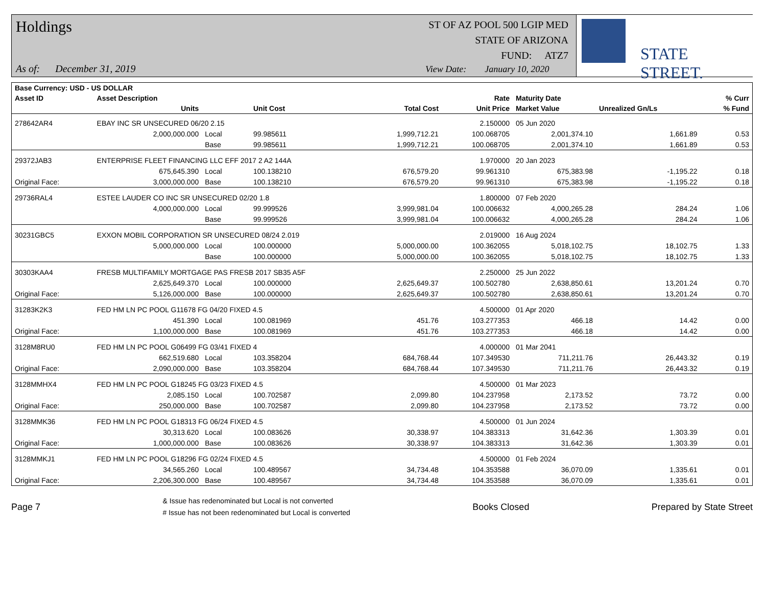Holdings
As of: December 31, 2019
ST OF AZ POOL 500 LGIP MED
STATE OF ARIZONA
FUND: ATZ7
View Date: January 10, 2020
STATE STREET.
| Base Currency: USD - US DOLLAR | | | | | | | | |
| --- | --- | --- | --- | --- | --- | --- | --- | --- |
| Asset ID | Asset Description | | | | Rate | Maturity Date | | % Curr |
| | Units | | Unit Cost | Total Cost | Unit Price | Market Value | Unrealized Gn/Ls | % Fund |
| 278642AR4 | EBAY INC SR UNSECURED 06/20 2.15 | | | | 2.150000 | 05 Jun 2020 | | |
| | 2,000,000.000 | Local | 99.985611 | 1,999,712.21 | 100.068705 | 2,001,374.10 | 1,661.89 | 0.53 |
| | | Base | 99.985611 | 1,999,712.21 | 100.068705 | 2,001,374.10 | 1,661.89 | 0.53 |
| 29372JAB3 | ENTERPRISE FLEET FINANCING LLC EFF 2017 2 A2 144A | | | | 1.970000 | 20 Jan 2023 | | |
| | 675,645.390 | Local | 100.138210 | 676,579.20 | 99.961310 | 675,383.98 | -1,195.22 | 0.18 |
| Original Face: | 3,000,000.000 | Base | 100.138210 | 676,579.20 | 99.961310 | 675,383.98 | -1,195.22 | 0.18 |
| 29736RAL4 | ESTEE LAUDER CO INC SR UNSECURED 02/20 1.8 | | | | 1.800000 | 07 Feb 2020 | | |
| | 4,000,000.000 | Local | 99.999526 | 3,999,981.04 | 100.006632 | 4,000,265.28 | 284.24 | 1.06 |
| | | Base | 99.999526 | 3,999,981.04 | 100.006632 | 4,000,265.28 | 284.24 | 1.06 |
| 30231GBC5 | EXXON MOBIL CORPORATION SR UNSECURED 08/24 2.019 | | | | 2.019000 | 16 Aug 2024 | | |
| | 5,000,000.000 | Local | 100.000000 | 5,000,000.00 | 100.362055 | 5,018,102.75 | 18,102.75 | 1.33 |
| | | Base | 100.000000 | 5,000,000.00 | 100.362055 | 5,018,102.75 | 18,102.75 | 1.33 |
| 30303KAA4 | FRESB MULTIFAMILY MORTGAGE PAS FRESB 2017 SB35 A5F | | | | 2.250000 | 25 Jun 2022 | | |
| | 2,625,649.370 | Local | 100.000000 | 2,625,649.37 | 100.502780 | 2,638,850.61 | 13,201.24 | 0.70 |
| Original Face: | 5,126,000.000 | Base | 100.000000 | 2,625,649.37 | 100.502780 | 2,638,850.61 | 13,201.24 | 0.70 |
| 31283K2K3 | FED HM LN PC POOL G11678 FG 04/20 FIXED 4.5 | | | | 4.500000 | 01 Apr 2020 | | |
| | 451.390 | Local | 100.081969 | 451.76 | 103.277353 | 466.18 | 14.42 | 0.00 |
| Original Face: | 1,100,000.000 | Base | 100.081969 | 451.76 | 103.277353 | 466.18 | 14.42 | 0.00 |
| 3128M8RU0 | FED HM LN PC POOL G06499 FG 03/41 FIXED 4 | | | | 4.000000 | 01 Mar 2041 | | |
| | 662,519.680 | Local | 103.358204 | 684,768.44 | 107.349530 | 711,211.76 | 26,443.32 | 0.19 |
| Original Face: | 2,090,000.000 | Base | 103.358204 | 684,768.44 | 107.349530 | 711,211.76 | 26,443.32 | 0.19 |
| 3128MMHX4 | FED HM LN PC POOL G18245 FG 03/23 FIXED 4.5 | | | | 4.500000 | 01 Mar 2023 | | |
| | 2,085.150 | Local | 100.702587 | 2,099.80 | 104.237958 | 2,173.52 | 73.72 | 0.00 |
| Original Face: | 250,000.000 | Base | 100.702587 | 2,099.80 | 104.237958 | 2,173.52 | 73.72 | 0.00 |
| 3128MMK36 | FED HM LN PC POOL G18313 FG 06/24 FIXED 4.5 | | | | 4.500000 | 01 Jun 2024 | | |
| | 30,313.620 | Local | 100.083626 | 30,338.97 | 104.383313 | 31,642.36 | 1,303.39 | 0.01 |
| Original Face: | 1,000,000.000 | Base | 100.083626 | 30,338.97 | 104.383313 | 31,642.36 | 1,303.39 | 0.01 |
| 3128MMKJ1 | FED HM LN PC POOL G18296 FG 02/24 FIXED 4.5 | | | | 4.500000 | 01 Feb 2024 | | |
| | 34,565.260 | Local | 100.489567 | 34,734.48 | 104.353588 | 36,070.09 | 1,335.61 | 0.01 |
| Original Face: | 2,206,300.000 | Base | 100.489567 | 34,734.48 | 104.353588 | 36,070.09 | 1,335.61 | 0.01 |
Page 7
& Issue has redenominated but Local is not converted
# Issue has not been redenominated but Local is converted
Books Closed Prepared by State Street